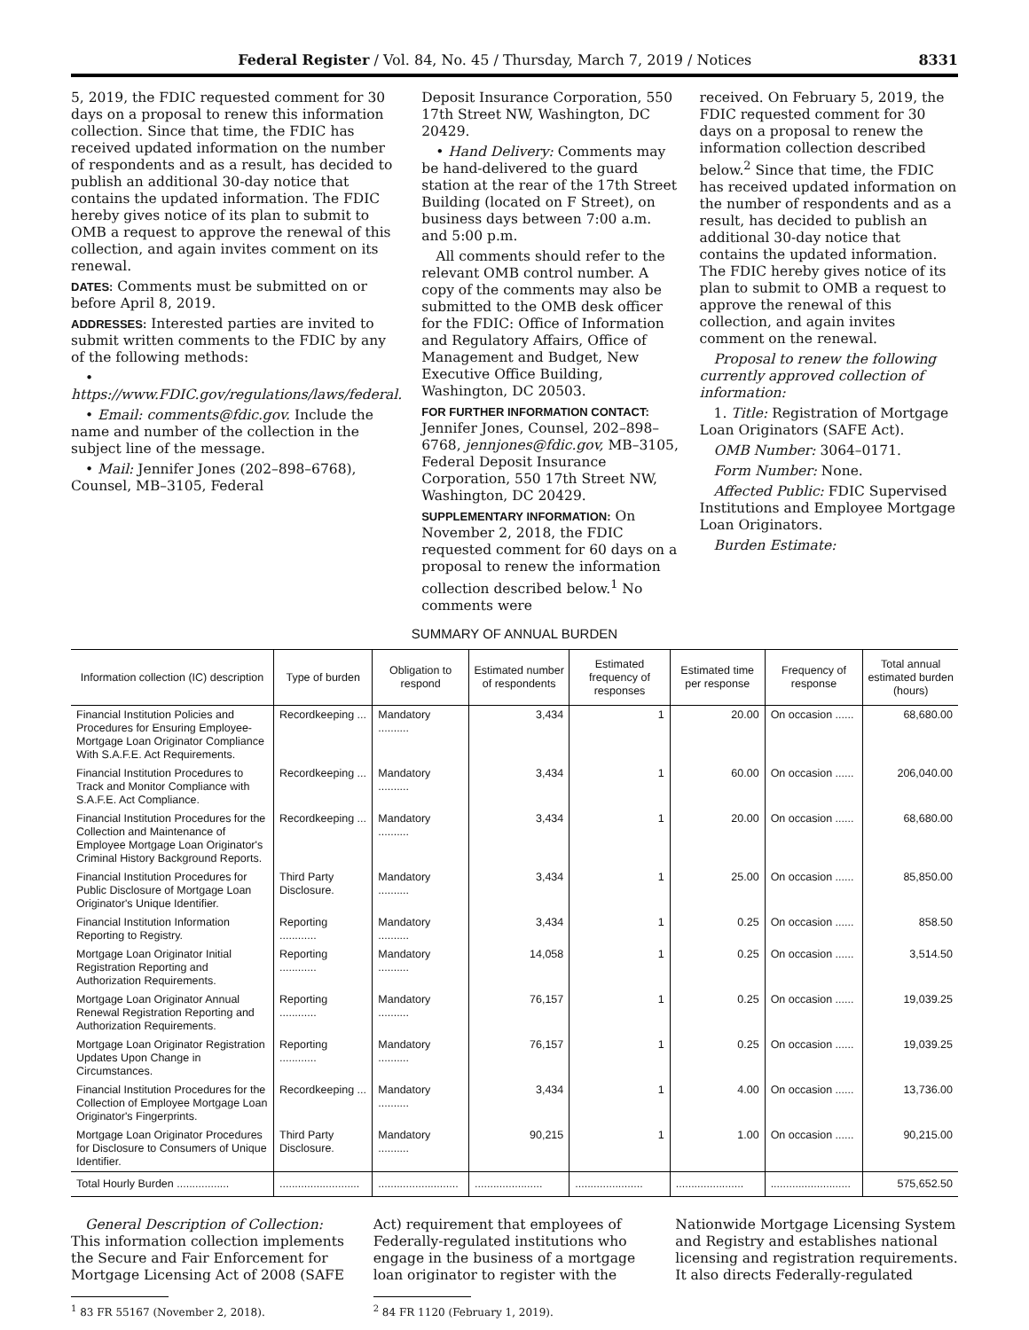Federal Register / Vol. 84, No. 45 / Thursday, March 7, 2019 / Notices 8331
5, 2019, the FDIC requested comment for 30 days on a proposal to renew this information collection. Since that time, the FDIC has received updated information on the number of respondents and as a result, has decided to publish an additional 30-day notice that contains the updated information. The FDIC hereby gives notice of its plan to submit to OMB a request to approve the renewal of this collection, and again invites comment on its renewal.
DATES: Comments must be submitted on or before April 8, 2019.
ADDRESSES: Interested parties are invited to submit written comments to the FDIC by any of the following methods:
• https://www.FDIC.gov/regulations/laws/federal.
• Email: comments@fdic.gov. Include the name and number of the collection in the subject line of the message.
• Mail: Jennifer Jones (202–898–6768), Counsel, MB–3105, Federal
Deposit Insurance Corporation, 550 17th Street NW, Washington, DC 20429.
• Hand Delivery: Comments may be hand-delivered to the guard station at the rear of the 17th Street Building (located on F Street), on business days between 7:00 a.m. and 5:00 p.m.
All comments should refer to the relevant OMB control number. A copy of the comments may also be submitted to the OMB desk officer for the FDIC: Office of Information and Regulatory Affairs, Office of Management and Budget, New Executive Office Building, Washington, DC 20503.
FOR FURTHER INFORMATION CONTACT: Jennifer Jones, Counsel, 202–898–6768, jennjones@fdic.gov, MB–3105, Federal Deposit Insurance Corporation, 550 17th Street NW, Washington, DC 20429.
SUPPLEMENTARY INFORMATION: On November 2, 2018, the FDIC requested comment for 60 days on a proposal to renew the information collection described below.<sup>1</sup> No comments were
received. On February 5, 2019, the FDIC requested comment for 30 days on a proposal to renew the information collection described below.<sup>2</sup> Since that time, the FDIC has received updated information on the number of respondents and as a result, has decided to publish an additional 30-day notice that contains the updated information. The FDIC hereby gives notice of its plan to submit to OMB a request to approve the renewal of this collection, and again invites comment on the renewal.
Proposal to renew the following currently approved collection of information:
1. Title: Registration of Mortgage Loan Originators (SAFE Act).
OMB Number: 3064–0171.
Form Number: None.
Affected Public: FDIC Supervised Institutions and Employee Mortgage Loan Originators.
Burden Estimate:
SUMMARY OF ANNUAL BURDEN
| Information collection (IC) description | Type of burden | Obligation to respond | Estimated number of respondents | Estimated frequency of responses | Estimated time per response | Frequency of response | Total annual estimated burden (hours) |
| --- | --- | --- | --- | --- | --- | --- | --- |
| Financial Institution Policies and Procedures for Ensuring Employee-Mortgage Loan Originator Compliance With S.A.F.E. Act Requirements. | Recordkeeping ... | Mandatory .......... | 3,434 | 1 | 20.00 | On occasion ...... | 68,680.00 |
| Financial Institution Procedures to Track and Monitor Compliance with S.A.F.E. Act Compliance. | Recordkeeping ... | Mandatory .......... | 3,434 | 1 | 60.00 | On occasion ...... | 206,040.00 |
| Financial Institution Procedures for the Collection and Maintenance of Employee Mortgage Loan Originator's Criminal History Background Reports. | Recordkeeping ... | Mandatory .......... | 3,434 | 1 | 20.00 | On occasion ...... | 68,680.00 |
| Financial Institution Procedures for Public Disclosure of Mortgage Loan Originator's Unique Identifier. | Third Party Disclosure. | Mandatory .......... | 3,434 | 1 | 25.00 | On occasion ...... | 85,850.00 |
| Financial Institution Information Reporting to Registry. | Reporting ............ | Mandatory .......... | 3,434 | 1 | 0.25 | On occasion ...... | 858.50 |
| Mortgage Loan Originator Initial Registration Reporting and Authorization Requirements. | Reporting ............ | Mandatory .......... | 14,058 | 1 | 0.25 | On occasion ...... | 3,514.50 |
| Mortgage Loan Originator Annual Renewal Registration Reporting and Authorization Requirements. | Reporting ............ | Mandatory .......... | 76,157 | 1 | 0.25 | On occasion ...... | 19,039.25 |
| Mortgage Loan Originator Registration Updates Upon Change in Circumstances. | Reporting ............ | Mandatory .......... | 76,157 | 1 | 0.25 | On occasion ...... | 19,039.25 |
| Financial Institution Procedures for the Collection of Employee Mortgage Loan Originator's Fingerprints. | Recordkeeping ... | Mandatory .......... | 3,434 | 1 | 4.00 | On occasion ...... | 13,736.00 |
| Mortgage Loan Originator Procedures for Disclosure to Consumers of Unique Identifier. | Third Party Disclosure. | Mandatory .......... | 90,215 | 1 | 1.00 | On occasion ...... | 90,215.00 |
| Total Hourly Burden ................. | .......................... | .......................... | ...................... | ...................... | ...................... | .......................... | 575,652.50 |
General Description of Collection: This information collection implements the Secure and Fair Enforcement for Mortgage Licensing Act of 2008 (SAFE
Act) requirement that employees of Federally-regulated institutions who engage in the business of a mortgage loan originator to register with the
Nationwide Mortgage Licensing System and Registry and establishes national licensing and registration requirements. It also directs Federally-regulated
<sup>1</sup> 83 FR 55167 (November 2, 2018).
<sup>2</sup> 84 FR 1120 (February 1, 2019).